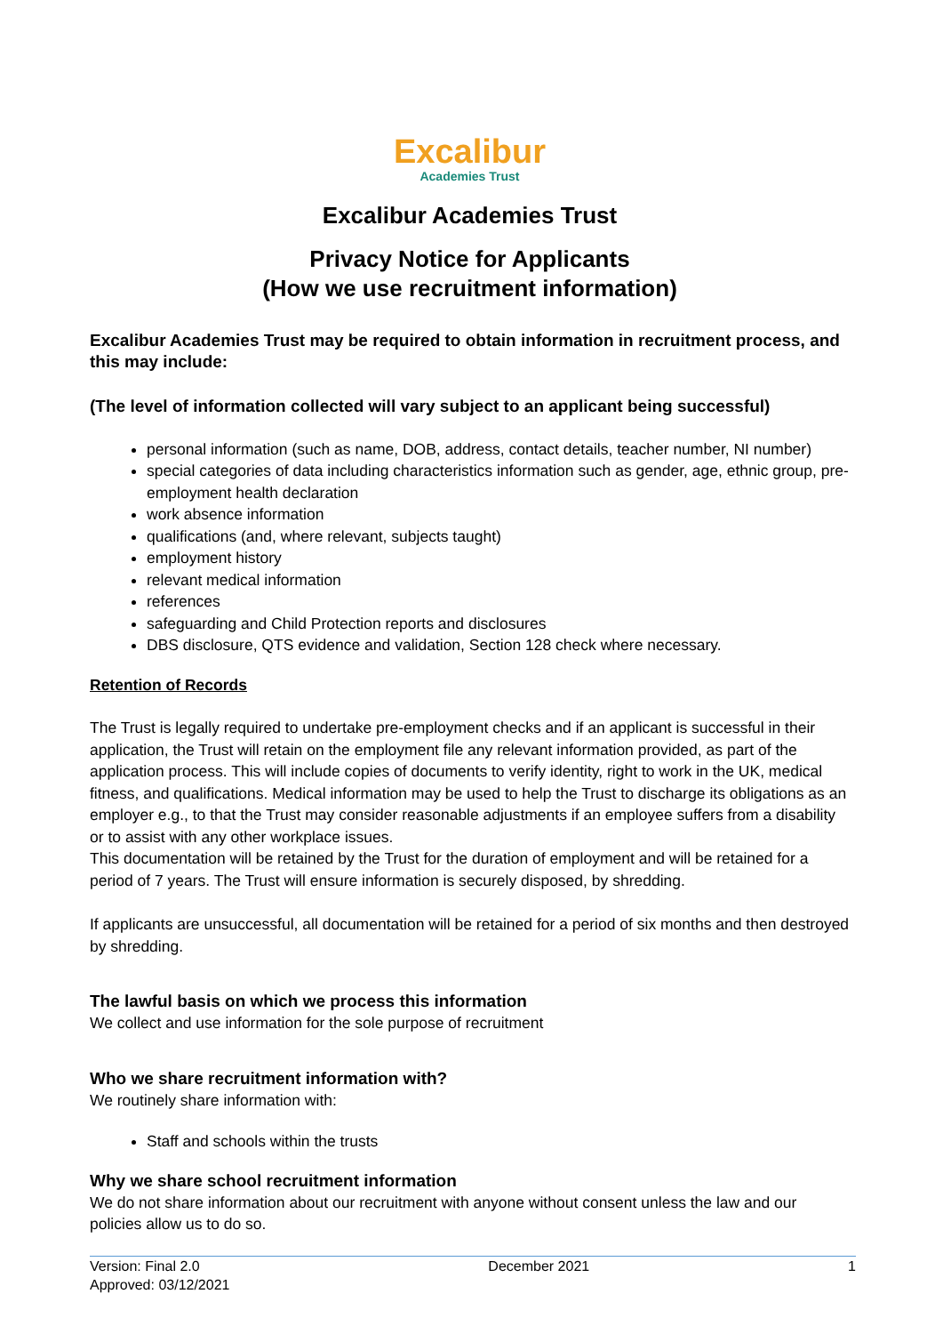Excalibur
Academies Trust
Excalibur Academies Trust
Privacy Notice for Applicants
(How we use recruitment information)
Excalibur Academies Trust may be required to obtain information in recruitment process, and this may include:
(The level of information collected will vary subject to an applicant being successful)
personal information (such as name, DOB, address, contact details, teacher number, NI number)
special categories of data including characteristics information such as gender, age, ethnic group, pre-employment health declaration
work absence information
qualifications (and, where relevant, subjects taught)
employment history
relevant medical information
references
safeguarding and Child Protection reports and disclosures
DBS disclosure, QTS evidence and validation, Section 128 check where necessary.
Retention of Records
The Trust is legally required to undertake pre-employment checks and if an applicant is successful in their application, the Trust will retain on the employment file any relevant information provided, as part of the application process. This will include copies of documents to verify identity, right to work in the UK, medical fitness, and qualifications. Medical information may be used to help the Trust to discharge its obligations as an employer e.g., to that the Trust may consider reasonable adjustments if an employee suffers from a disability or to assist with any other workplace issues.
This documentation will be retained by the Trust for the duration of employment and will be retained for a period of 7 years. The Trust will ensure information is securely disposed, by shredding.
If applicants are unsuccessful, all documentation will be retained for a period of six months and then destroyed by shredding.
The lawful basis on which we process this information
We collect and use information for the sole purpose of recruitment
Who we share recruitment information with?
We routinely share information with:
Staff and schools within the trusts
Why we share school recruitment information
We do not share information about our recruitment with anyone without consent unless the law and our policies allow us to do so.
Version: Final 2.0
Approved: 03/12/2021
December 2021 1